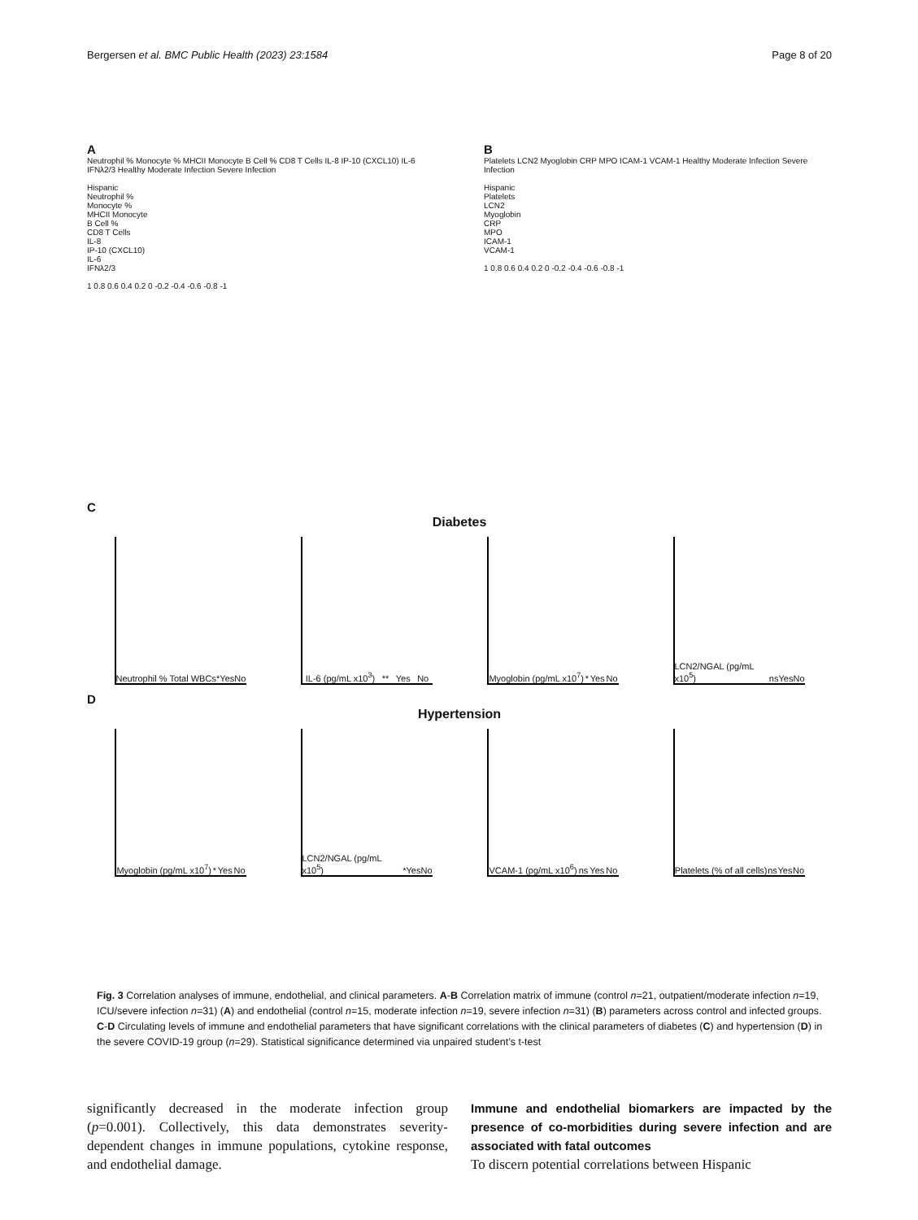Bergersen et al. BMC Public Health (2023) 23:1584 Page 8 of 20
A
Neutrophil % Monocyte % MHCII Monocyte B Cell % CD8 T Cells IL-8 IP-10 (CXCL10) IL-6 IFNλ2/3 Healthy Moderate Infection Severe Infection
Hispanic
Neutrophil %
Monocyte %
MHCII Monocyte
B Cell %
CD8 T Cells
IL-8
IP-10 (CXCL10)
IL-6
IFNλ2/3
1 0.8 0.6 0.4 0.2 0 -0.2 -0.4 -0.6 -0.8 -1
B
Platelets LCN2 Myoglobin CRP MPO ICAM-1 VCAM-1 Healthy Moderate Infection Severe Infection
Hispanic
Platelets
LCN2
Myoglobin
CRP
MPO
ICAM-1
VCAM-1
1 0.8 0.6 0.4 0.2 0 -0.2 -0.4 -0.6 -0.8 -1
C
Diabetes
Neutrophil % Total WBCs * Yes No
IL-6 (pg/mL x10<sup>3</sup>) ** Yes No
Myoglobin (pg/mL x10<sup>7</sup>) * Yes No
LCN2/NGAL (pg/mL x10<sup>5</sup>) ns Yes No
D
Hypertension
Myoglobin (pg/mL x10<sup>7</sup>) * Yes No
LCN2/NGAL (pg/mL x10<sup>5</sup>) * Yes No
VCAM-1 (pg/mL x10<sup>6</sup>) ns Yes No
Platelets (% of all cells) ns Yes No
Fig. 3 Correlation analyses of immune, endothelial, and clinical parameters. A-B Correlation matrix of immune (control n=21, outpatient/moderate infection n=19, ICU/severe infection n=31) (A) and endothelial (control n=15, moderate infection n=19, severe infection n=31) (B) parameters across control and infected groups. C-D Circulating levels of immune and endothelial parameters that have significant correlations with the clinical parameters of diabetes (C) and hypertension (D) in the severe COVID-19 group (n=29). Statistical significance determined via unpaired student’s t-test
significantly decreased in the moderate infection group (p=0.001). Collectively, this data demonstrates severity-dependent changes in immune populations, cytokine response, and endothelial damage.
Immune and endothelial biomarkers are impacted by the presence of co-morbidities during severe infection and are associated with fatal outcomes
To discern potential correlations between Hispanic